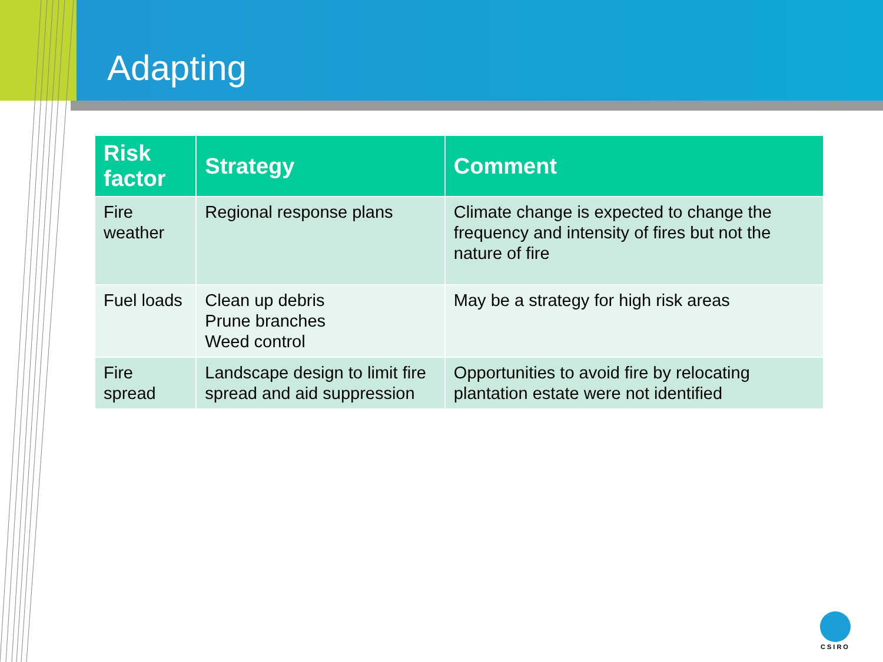Adapting
| Risk factor | Strategy | Comment |
| --- | --- | --- |
| Fire weather | Regional response plans | Climate change is expected to change the frequency and intensity of fires but not the nature of fire |
| Fuel loads | Clean up debris Prune branches Weed control | May be a strategy for high risk areas |
| Fire spread | Landscape design to limit fire spread and aid suppression | Opportunities to avoid fire by relocating plantation estate were not identified |
CSIRO